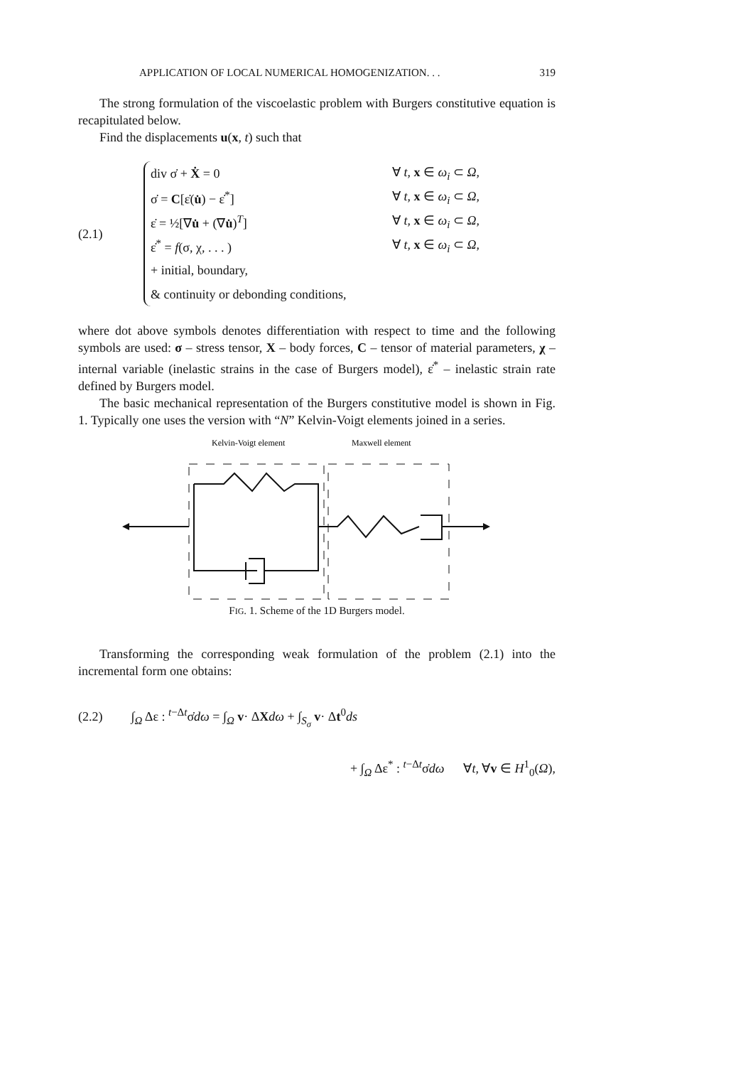APPLICATION OF LOCAL NUMERICAL HOMOGENIZATION. . . 319
The strong formulation of the viscoelastic problem with Burgers constitutive equation is recapitulated below.
Find the displacements u(x, t) such that
(2.1)
div σ̇ + Ẋ = 0 ∀ t, x ∈ ω<sub>i</sub> ⊂ Ω,
σ̇ = C[ε̇(u̇) − ε̇<sup>*</sup>] ∀ t, x ∈ ω<sub>i</sub> ⊂ Ω,
ε̇ = ½[∇u̇ + (∇u̇)<sup>T</sup>] ∀ t, x ∈ ω<sub>i</sub> ⊂ Ω,
ε̇<sup>*</sup> = f(σ, χ, . . . ) ∀ t, x ∈ ω<sub>i</sub> ⊂ Ω,
+ initial, boundary,
& continuity or debonding conditions,
where dot above symbols denotes differentiation with respect to time and the following symbols are used: σ – stress tensor, X – body forces, C – tensor of material parameters, χ – internal variable (inelastic strains in the case of Burgers model), ε̇<sup>*</sup> – inelastic strain rate defined by Burgers model.
The basic mechanical representation of the Burgers constitutive model is shown in Fig. 1. Typically one uses the version with “N” Kelvin-Voigt elements joined in a series.
Kelvin-Voigt element
Maxwell element
FIG. 1. Scheme of the 1D Burgers model.
Transforming the corresponding weak formulation of the problem (2.1) into the incremental form one obtains:
(2.2) ∫<sub>Ω</sub> Δε : <sup>t−Δt</sup>σ̇dω = ∫<sub>Ω</sub> v· ΔXdω + ∫<sub>S<sub>σ</sub></sub> v· Δt<sup>0</sup>ds
+ ∫<sub>Ω</sub> Δε<sup>*</sup> : <sup>t−Δt</sup>σ̇dω ∀t, ∀v ∈ H<sup>1</sup><sub>0</sub>(Ω),